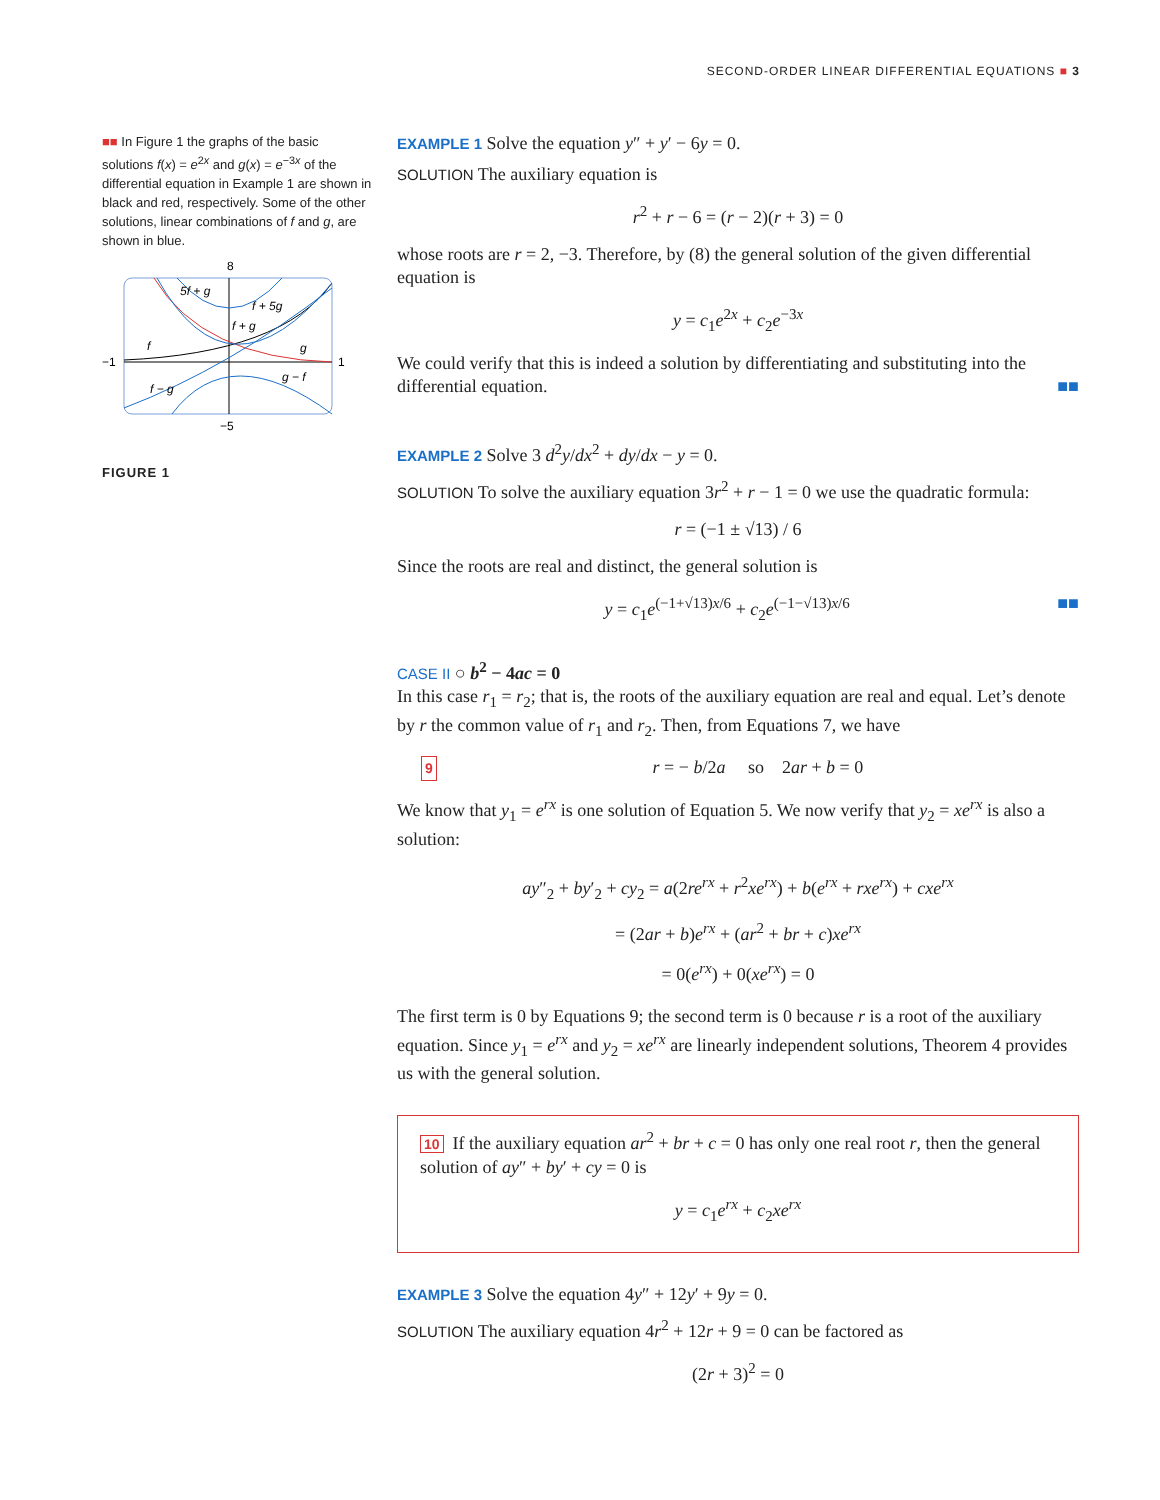SECOND-ORDER LINEAR DIFFERENTIAL EQUATIONS ■ 3
■■ In Figure 1 the graphs of the basic solutions f(x) = e<sup>2x</sup> and g(x) = e<sup>−3x</sup> of the differential equation in Example 1 are shown in black and red, respectively. Some of the other solutions, linear combinations of f and g, are shown in blue.
8
5f + g
f + 5g
f + g
f
g
−1
1
f − g
g − f
−5
FIGURE 1
EXAMPLE 1 Solve the equation y″ + y′ − 6y = 0.
SOLUTION The auxiliary equation is
r<sup>2</sup> + r − 6 = (r − 2)(r + 3) = 0
whose roots are r = 2, −3. Therefore, by (8) the general solution of the given differential equation is
y = c<sub>1</sub>e<sup>2x</sup> + c<sub>2</sub>e<sup>−3x</sup>
We could verify that this is indeed a solution by differentiating and substituting into the differential equation. ■■
EXAMPLE 2 Solve 3 d<sup>2</sup>y/dx<sup>2</sup> + dy/dx − y = 0.
SOLUTION To solve the auxiliary equation 3r<sup>2</sup> + r − 1 = 0 we use the quadratic formula:
r = (−1 ± √13) / 6
Since the roots are real and distinct, the general solution is
y = c<sub>1</sub>e<sup>(−1+√13)x/6</sup> + c<sub>2</sub>e<sup>(−1−√13)x/6</sup> ■■
CASE II ○ b<sup>2</sup> − 4ac = 0
In this case r<sub>1</sub> = r<sub>2</sub>; that is, the roots of the auxiliary equation are real and equal. Let’s denote by r the common value of r<sub>1</sub> and r<sub>2</sub>. Then, from Equations 7, we have
9 r = − b/2a so 2ar + b = 0
We know that y<sub>1</sub> = e<sup>rx</sup> is one solution of Equation 5. We now verify that y<sub>2</sub> = xe<sup>rx</sup> is also a solution:
ay″<sub>2</sub> + by′<sub>2</sub> + cy<sub>2</sub> = a(2re<sup>rx</sup> + r<sup>2</sup>xe<sup>rx</sup>) + b(e<sup>rx</sup> + rxe<sup>rx</sup>) + cxe<sup>rx</sup>
= (2ar + b)e<sup>rx</sup> + (ar<sup>2</sup> + br + c)xe<sup>rx</sup>
= 0(e<sup>rx</sup>) + 0(xe<sup>rx</sup>) = 0
The first term is 0 by Equations 9; the second term is 0 because r is a root of the auxiliary equation. Since y<sub>1</sub> = e<sup>rx</sup> and y<sub>2</sub> = xe<sup>rx</sup> are linearly independent solutions, Theorem 4 provides us with the general solution.
10 If the auxiliary equation ar<sup>2</sup> + br + c = 0 has only one real root r, then the general solution of ay″ + by′ + cy = 0 is
y = c<sub>1</sub>e<sup>rx</sup> + c<sub>2</sub>xe<sup>rx</sup>
EXAMPLE 3 Solve the equation 4y″ + 12y′ + 9y = 0.
SOLUTION The auxiliary equation 4r<sup>2</sup> + 12r + 9 = 0 can be factored as
(2r + 3)<sup>2</sup> = 0